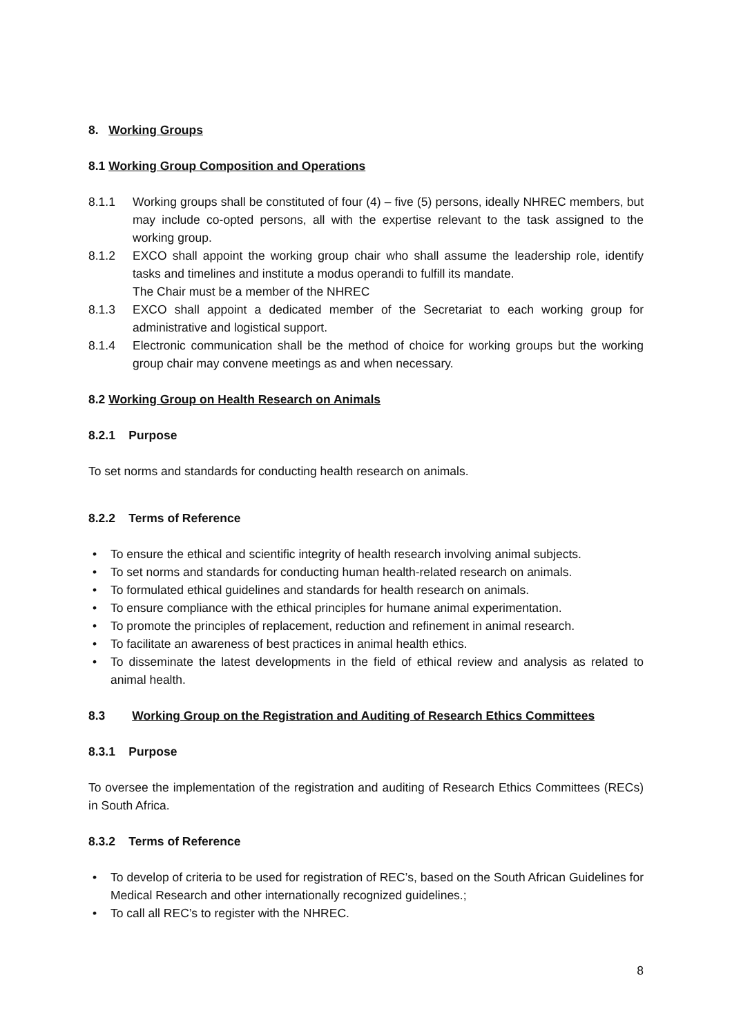8. Working Groups
8.1 Working Group Composition and Operations
8.1.1 Working groups shall be constituted of four (4) – five (5) persons, ideally NHREC members, but may include co-opted persons, all with the expertise relevant to the task assigned to the working group.
8.1.2 EXCO shall appoint the working group chair who shall assume the leadership role, identify tasks and timelines and institute a modus operandi to fulfill its mandate.
The Chair must be a member of the NHREC
8.1.3 EXCO shall appoint a dedicated member of the Secretariat to each working group for administrative and logistical support.
8.1.4 Electronic communication shall be the method of choice for working groups but the working group chair may convene meetings as and when necessary.
8.2 Working Group on Health Research on Animals
8.2.1 Purpose
To set norms and standards for conducting health research on animals.
8.2.2 Terms of Reference
• To ensure the ethical and scientific integrity of health research involving animal subjects.
• To set norms and standards for conducting human health-related research on animals.
• To formulated ethical guidelines and standards for health research on animals.
• To ensure compliance with the ethical principles for humane animal experimentation.
• To promote the principles of replacement, reduction and refinement in animal research.
• To facilitate an awareness of best practices in animal health ethics.
• To disseminate the latest developments in the field of ethical review and analysis as related to animal health.
8.3 Working Group on the Registration and Auditing of Research Ethics Committees
8.3.1 Purpose
To oversee the implementation of the registration and auditing of Research Ethics Committees (RECs) in South Africa.
8.3.2 Terms of Reference
• To develop of criteria to be used for registration of REC’s, based on the South African Guidelines for Medical Research and other internationally recognized guidelines.;
• To call all REC’s to register with the NHREC.
8